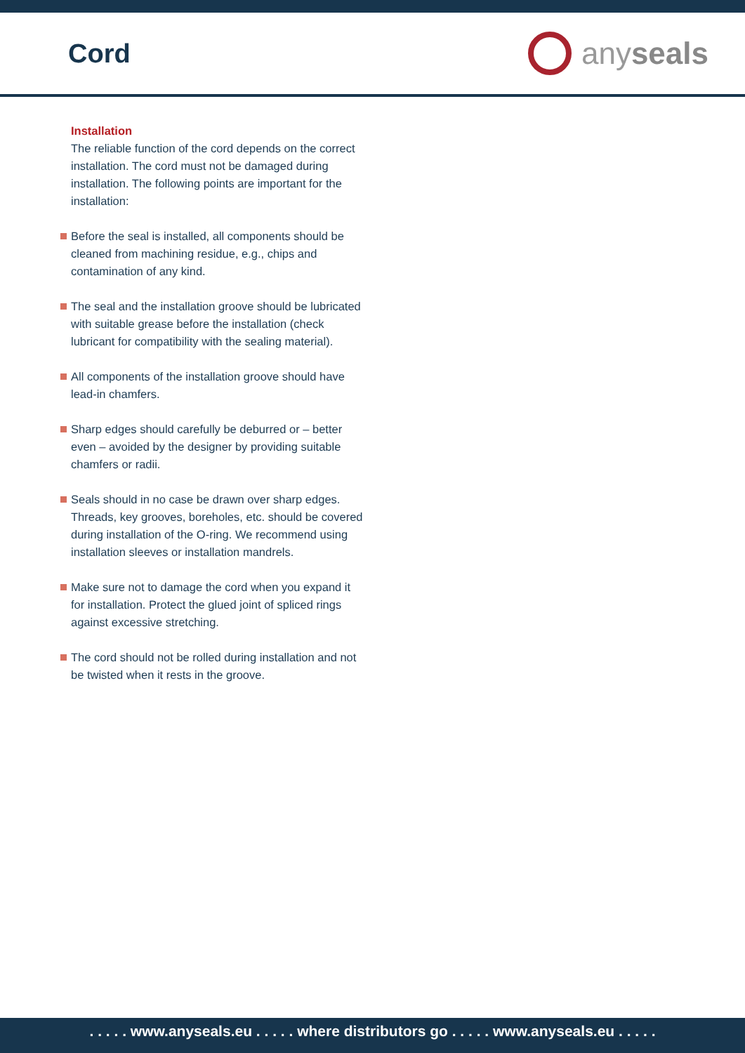Cord
any seals
Installation
The reliable function of the cord depends on the correct installation. The cord must not be damaged during installation. The following points are important for the installation:
Before the seal is installed, all components should be cleaned from machining residue, e.g., chips and contamination of any kind.
The seal and the installation groove should be lubricated with suitable grease before the installation (check lubricant for compatibility with the sealing material).
All components of the installation groove should have lead-in chamfers.
Sharp edges should carefully be deburred or – better even – avoided by the designer by providing suitable chamfers or radii.
Seals should in no case be drawn over sharp edges. Threads, key grooves, boreholes, etc. should be covered during installation of the O-ring. We recommend using installation sleeves or installation mandrels.
Make sure not to damage the cord when you expand it for installation. Protect the glued joint of spliced rings against excessive stretching.
The cord should not be rolled during installation and not be twisted when it rests in the groove.
. . . . . www.anyseals.eu . . . . . where distributors go . . . . . www.anyseals.eu . . . . .